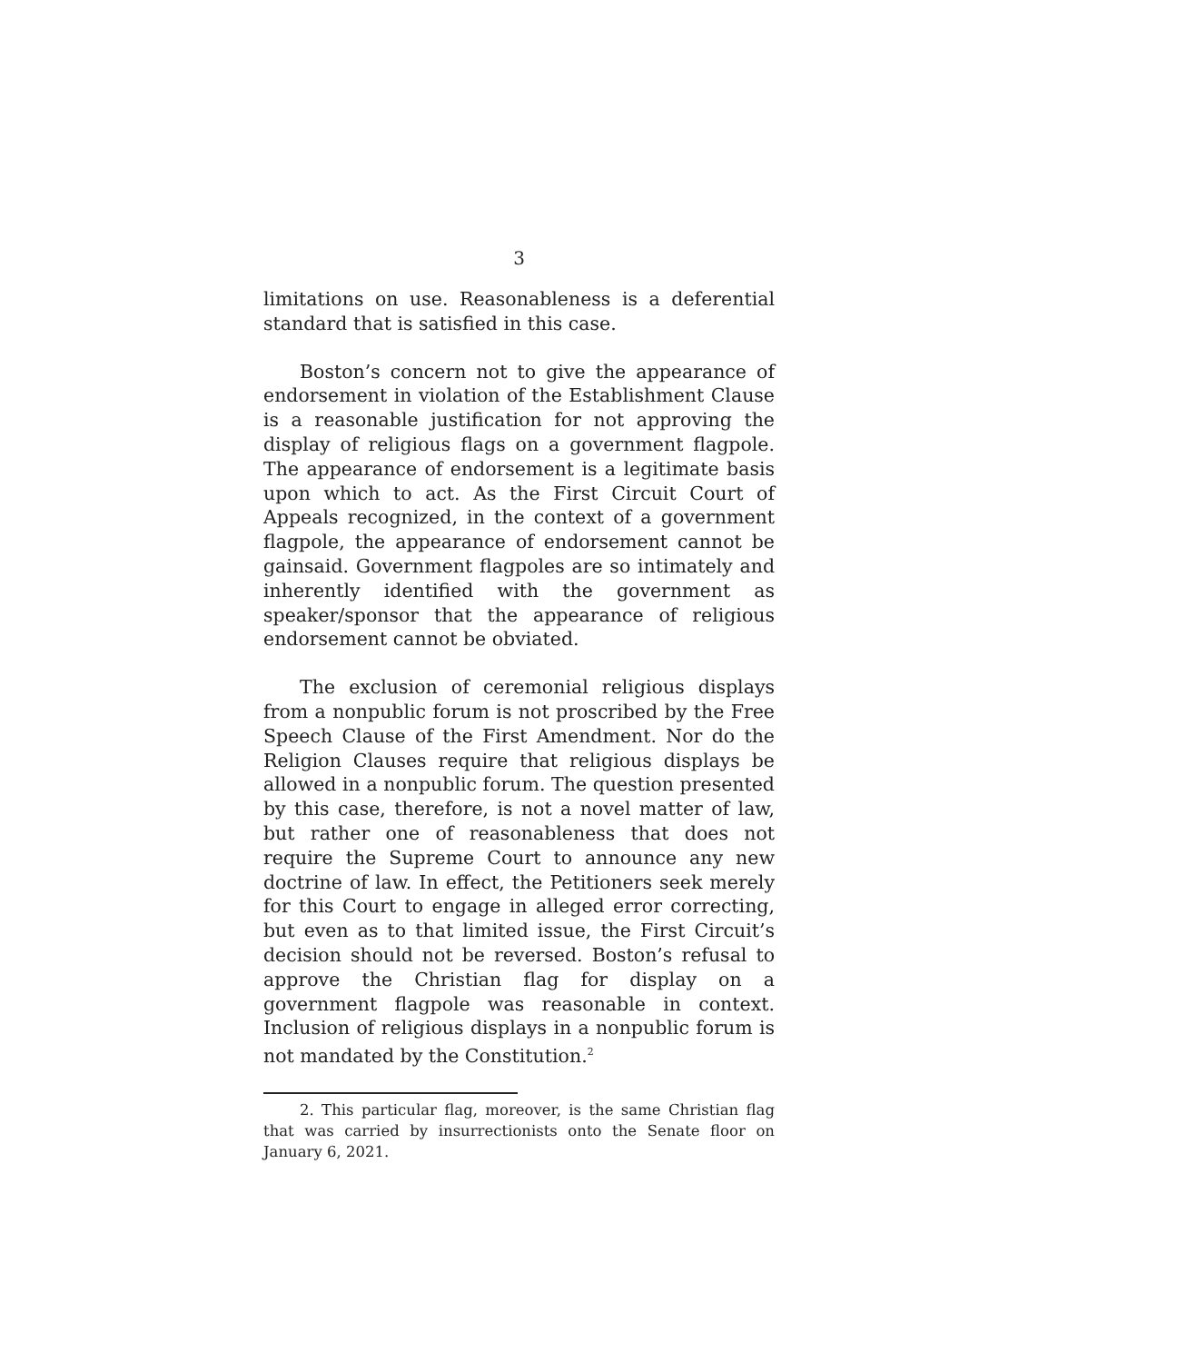3
limitations on use. Reasonableness is a deferential standard that is satisfied in this case.
Boston’s concern not to give the appearance of endorsement in violation of the Establishment Clause is a reasonable justification for not approving the display of religious flags on a government flagpole. The appearance of endorsement is a legitimate basis upon which to act. As the First Circuit Court of Appeals recognized, in the context of a government flagpole, the appearance of endorsement cannot be gainsaid. Government flagpoles are so intimately and inherently identified with the government as speaker/sponsor that the appearance of religious endorsement cannot be obviated.
The exclusion of ceremonial religious displays from a nonpublic forum is not proscribed by the Free Speech Clause of the First Amendment. Nor do the Religion Clauses require that religious displays be allowed in a nonpublic forum. The question presented by this case, therefore, is not a novel matter of law, but rather one of reasonableness that does not require the Supreme Court to announce any new doctrine of law. In effect, the Petitioners seek merely for this Court to engage in alleged error correcting, but even as to that limited issue, the First Circuit’s decision should not be reversed. Boston’s refusal to approve the Christian flag for display on a government flagpole was reasonable in context. Inclusion of religious displays in a nonpublic forum is not mandated by the Constitution.<sup>2</sup>
2. This particular flag, moreover, is the same Christian flag that was carried by insurrectionists onto the Senate floor on January 6, 2021.